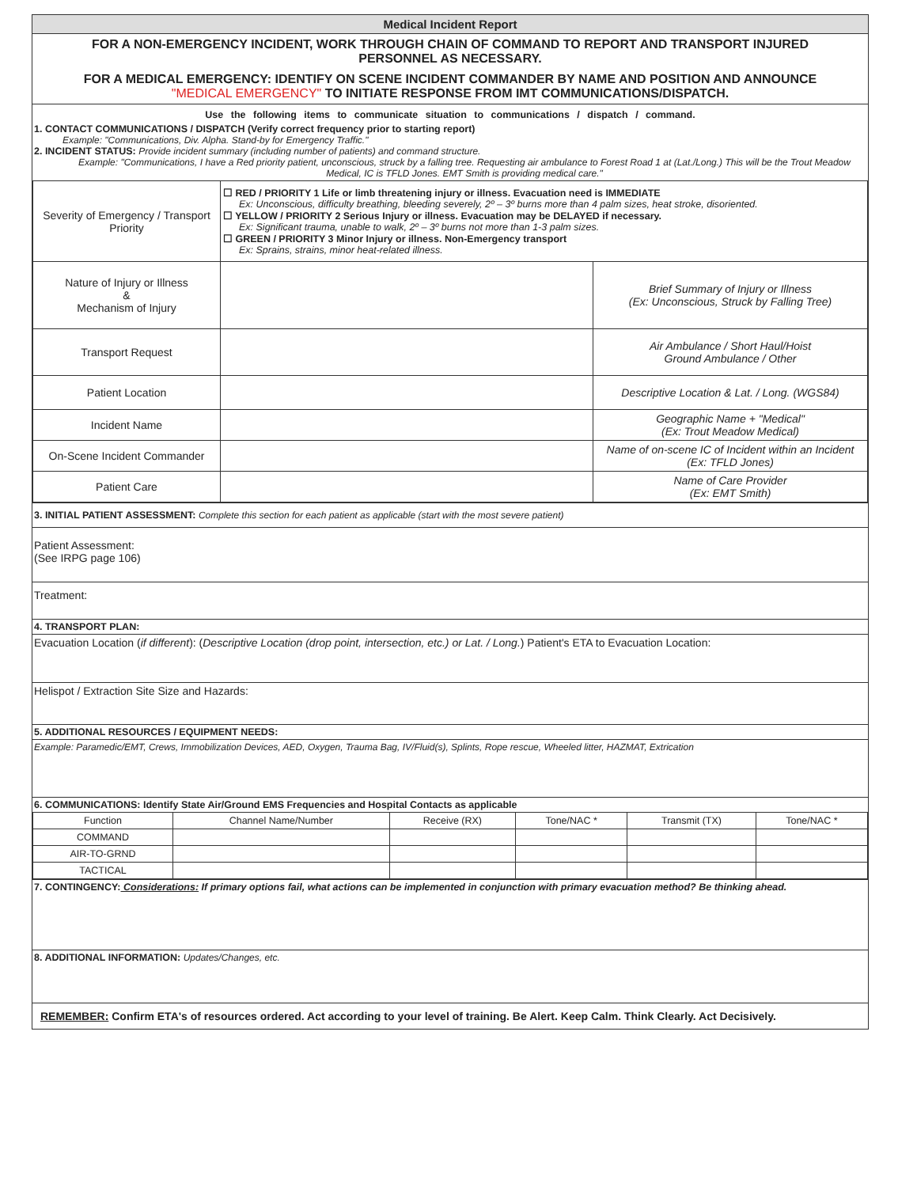Medical Incident Report
FOR A NON-EMERGENCY INCIDENT, WORK THROUGH CHAIN OF COMMAND TO REPORT AND TRANSPORT INJURED PERSONNEL AS NECESSARY.
FOR A MEDICAL EMERGENCY: IDENTIFY ON SCENE INCIDENT COMMANDER BY NAME AND POSITION AND ANNOUNCE "MEDICAL EMERGENCY" TO INITIATE RESPONSE FROM IMT COMMUNICATIONS/DISPATCH.
Use the following items to communicate situation to communications / dispatch / command.
1. CONTACT COMMUNICATIONS / DISPATCH (Verify correct frequency prior to starting report)
Example: "Communications, Div. Alpha. Stand-by for Emergency Traffic."
2. INCIDENT STATUS: Provide incident summary (including number of patients) and command structure.
Example: "Communications, I have a Red priority patient, unconscious, struck by a falling tree. Requesting air ambulance to Forest Road 1 at (Lat./Long.) This will be the Trout Meadow Medical, IC is TFLD Jones. EMT Smith is providing medical care."
| Severity of Emergency / Transport Priority | ☐ RED / PRIORITY 1 Life or limb threatening injury or illness. Evacuation need is IMMEDIATE Ex: Unconscious, difficulty breathing, bleeding severely, 2º – 3º burns more than 4 palm sizes, heat stroke, disoriented. ☐ YELLOW / PRIORITY 2 Serious Injury or illness. Evacuation may be DELAYED if necessary. Ex: Significant trauma, unable to walk, 2º – 3º burns not more than 1-3 palm sizes. ☐ GREEN / PRIORITY 3 Minor Injury or illness. Non-Emergency transport Ex: Sprains, strains, minor heat-related illness. | |
| Nature of Injury or Illness & Mechanism of Injury | | Brief Summary of Injury or Illness (Ex: Unconscious, Struck by Falling Tree) |
| Transport Request | | Air Ambulance / Short Haul/Hoist Ground Ambulance / Other |
| Patient Location | | Descriptive Location & Lat. / Long. (WGS84) |
| Incident Name | | Geographic Name + "Medical" (Ex: Trout Meadow Medical) |
| On-Scene Incident Commander | | Name of on-scene IC of Incident within an Incident (Ex: TFLD Jones) |
| Patient Care | | Name of Care Provider (Ex: EMT Smith) |
3. INITIAL PATIENT ASSESSMENT: Complete this section for each patient as applicable (start with the most severe patient)
Patient Assessment:
(See IRPG page 106)
Treatment:
4. TRANSPORT PLAN:
Evacuation Location (if different): (Descriptive Location (drop point, intersection, etc.) or Lat. / Long.) Patient's ETA to Evacuation Location:
Helispot / Extraction Site Size and Hazards:
5. ADDITIONAL RESOURCES / EQUIPMENT NEEDS:
Example: Paramedic/EMT, Crews, Immobilization Devices, AED, Oxygen, Trauma Bag, IV/Fluid(s), Splints, Rope rescue, Wheeled litter, HAZMAT, Extrication
6. COMMUNICATIONS: Identify State Air/Ground EMS Frequencies and Hospital Contacts as applicable
| Function | Channel Name/Number | Receive (RX) | Tone/NAC * | Transmit (TX) | Tone/NAC * |
| COMMAND | | | | | |
| AIR-TO-GRND | | | | | |
| TACTICAL | | | | | |
7. CONTINGENCY: Considerations: If primary options fail, what actions can be implemented in conjunction with primary evacuation method? Be thinking ahead.
8. ADDITIONAL INFORMATION: Updates/Changes, etc.
REMEMBER: Confirm ETA's of resources ordered. Act according to your level of training. Be Alert. Keep Calm. Think Clearly. Act Decisively.